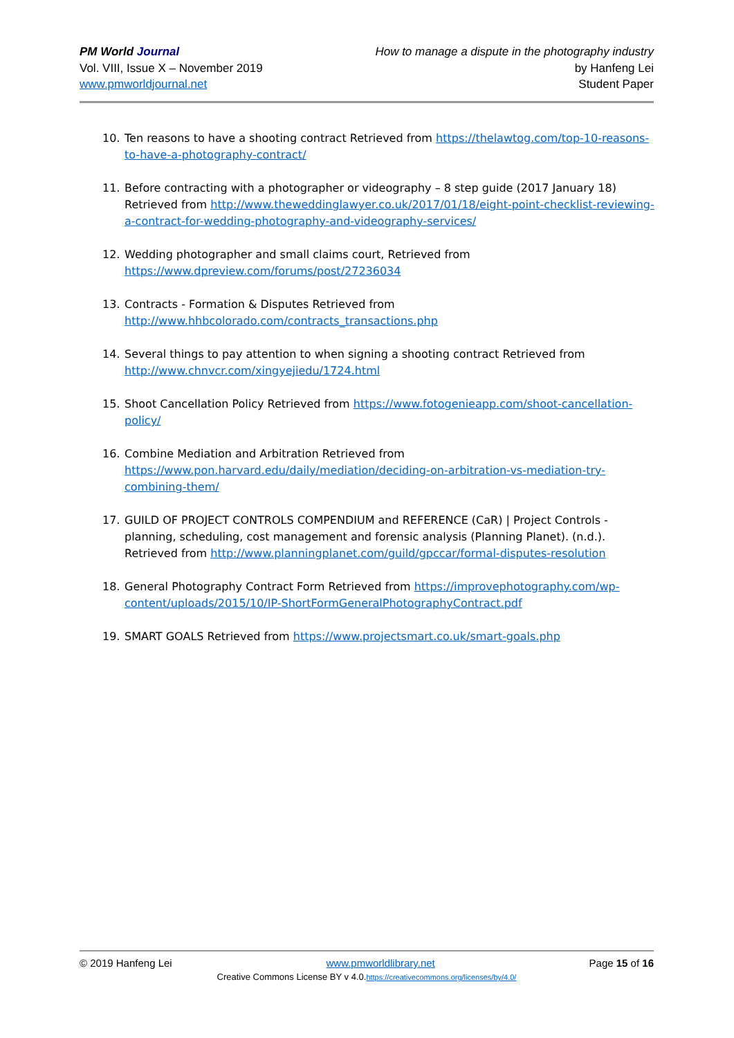PM World Journal
Vol. VIII, Issue X – November 2019
www.pmworldjournal.net
How to manage a dispute in the photography industry
by Hanfeng Lei
Student Paper
10. Ten reasons to have a shooting contract Retrieved from https://thelawtog.com/top-10-reasons-to-have-a-photography-contract/
11. Before contracting with a photographer or videography – 8 step guide (2017 January 18) Retrieved from http://www.theweddinglawyer.co.uk/2017/01/18/eight-point-checklist-reviewing-a-contract-for-wedding-photography-and-videography-services/
12. Wedding photographer and small claims court, Retrieved from https://www.dpreview.com/forums/post/27236034
13. Contracts - Formation & Disputes Retrieved from http://www.hhbcolorado.com/contracts_transactions.php
14. Several things to pay attention to when signing a shooting contract Retrieved from http://www.chnvcr.com/xingyejiedu/1724.html
15. Shoot Cancellation Policy Retrieved from https://www.fotogenieapp.com/shoot-cancellation-policy/
16. Combine Mediation and Arbitration Retrieved from https://www.pon.harvard.edu/daily/mediation/deciding-on-arbitration-vs-mediation-try-combining-them/
17. GUILD OF PROJECT CONTROLS COMPENDIUM and REFERENCE (CaR) | Project Controls - planning, scheduling, cost management and forensic analysis (Planning Planet). (n.d.). Retrieved from http://www.planningplanet.com/guild/gpccar/formal-disputes-resolution
18. General Photography Contract Form Retrieved from https://improvephotography.com/wp-content/uploads/2015/10/IP-ShortFormGeneralPhotographyContract.pdf
19. SMART GOALS Retrieved from https://www.projectsmart.co.uk/smart-goals.php
© 2019 Hanfeng Lei www.pmworldlibrary.net Page 15 of 16
Creative Commons License BY v 4.0.https://creativecommons.org/licenses/by/4.0/